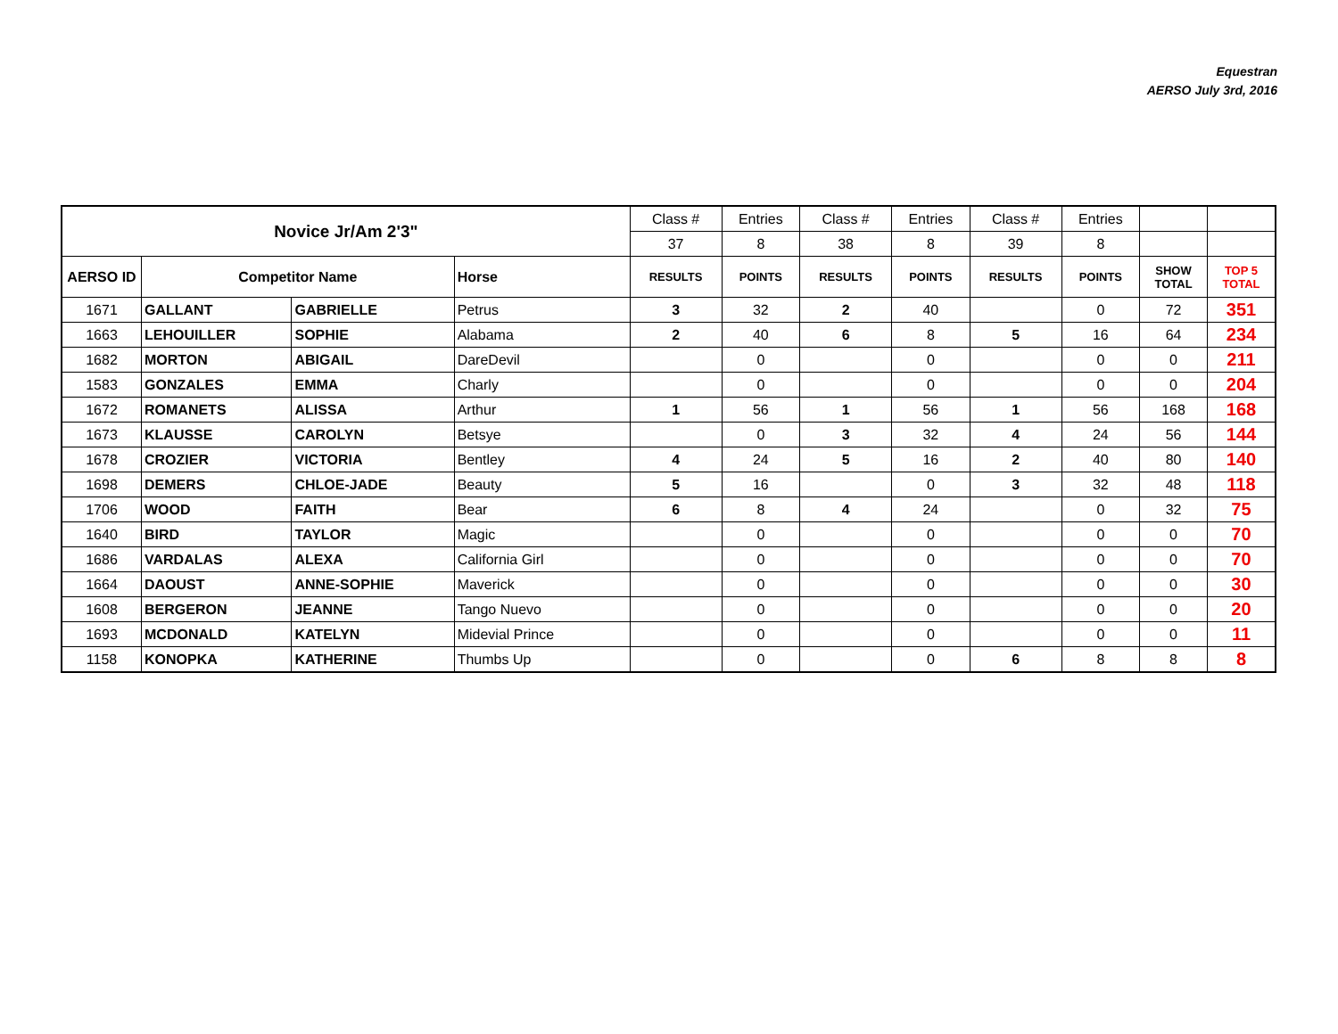Equestran
AERSO July 3rd, 2016
| Novice Jr/Am 2'3" | | | | Class # | Entries | Class # | Entries | Class # | Entries | | |
| | | | | 37 | 8 | 38 | 8 | 39 | 8 | | |
| AERSO ID | Competitor Name | | Horse | RESULTS | POINTS | RESULTS | POINTS | RESULTS | POINTS | SHOW TOTAL | TOP 5 TOTAL |
| 1671 | GALLANT | GABRIELLE | Petrus | 3 | 32 | 2 | 40 | | 0 | 72 | 351 |
| 1663 | LEHOUILLER | SOPHIE | Alabama | 2 | 40 | 6 | 8 | 5 | 16 | 64 | 234 |
| 1682 | MORTON | ABIGAIL | DareDevil | | 0 | | 0 | | 0 | 0 | 211 |
| 1583 | GONZALES | EMMA | Charly | | 0 | | 0 | | 0 | 0 | 204 |
| 1672 | ROMANETS | ALISSA | Arthur | 1 | 56 | 1 | 56 | 1 | 56 | 168 | 168 |
| 1673 | KLAUSSE | CAROLYN | Betsye | | 0 | 3 | 32 | 4 | 24 | 56 | 144 |
| 1678 | CROZIER | VICTORIA | Bentley | 4 | 24 | 5 | 16 | 2 | 40 | 80 | 140 |
| 1698 | DEMERS | CHLOE-JADE | Beauty | 5 | 16 | | 0 | 3 | 32 | 48 | 118 |
| 1706 | WOOD | FAITH | Bear | 6 | 8 | 4 | 24 | | 0 | 32 | 75 |
| 1640 | BIRD | TAYLOR | Magic | | 0 | | 0 | | 0 | 0 | 70 |
| 1686 | VARDALAS | ALEXA | California Girl | | 0 | | 0 | | 0 | 0 | 70 |
| 1664 | DAOUST | ANNE-SOPHIE | Maverick | | 0 | | 0 | | 0 | 0 | 30 |
| 1608 | BERGERON | JEANNE | Tango Nuevo | | 0 | | 0 | | 0 | 0 | 20 |
| 1693 | MCDONALD | KATELYN | Midevial Prince | | 0 | | 0 | | 0 | 0 | 11 |
| 1158 | KONOPKA | KATHERINE | Thumbs Up | | 0 | | 0 | 6 | 8 | 8 | 8 |